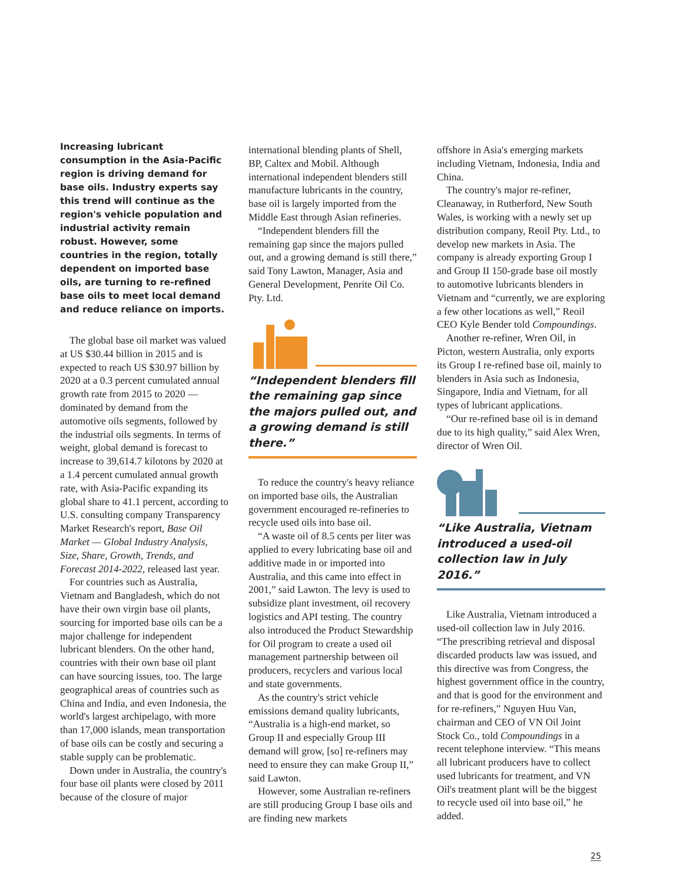Increasing lubricant consumption in the Asia-Pacific region is driving demand for base oils. Industry experts say this trend will continue as the region's vehicle population and industrial activity remain robust. However, some countries in the region, totally dependent on imported base oils, are turning to re-refined base oils to meet local demand and reduce reliance on imports.
The global base oil market was valued at US $30.44 billion in 2015 and is expected to reach US $30.97 billion by 2020 at a 0.3 percent cumulated annual growth rate from 2015 to 2020 — dominated by demand from the automotive oils segments, followed by the industrial oils segments. In terms of weight, global demand is forecast to increase to 39,614.7 kilotons by 2020 at a 1.4 percent cumulated annual growth rate, with Asia-Pacific expanding its global share to 41.1 percent, according to U.S. consulting company Transparency Market Research's report, Base Oil Market — Global Industry Analysis, Size, Share, Growth, Trends, and Forecast 2014-2022, released last year.
For countries such as Australia, Vietnam and Bangladesh, which do not have their own virgin base oil plants, sourcing for imported base oils can be a major challenge for independent lubricant blenders. On the other hand, countries with their own base oil plant can have sourcing issues, too. The large geographical areas of countries such as China and India, and even Indonesia, the world's largest archipelago, with more than 17,000 islands, mean transportation of base oils can be costly and securing a stable supply can be problematic.
Down under in Australia, the country's four base oil plants were closed by 2011 because of the closure of major
international blending plants of Shell, BP, Caltex and Mobil. Although international independent blenders still manufacture lubricants in the country, base oil is largely imported from the Middle East through Asian refineries.
“Independent blenders fill the remaining gap since the majors pulled out, and a growing demand is still there,” said Tony Lawton, Manager, Asia and General Development, Penrite Oil Co. Pty. Ltd.
“Independent blenders fill the remaining gap since the majors pulled out, and a growing demand is still there.”
To reduce the country's heavy reliance on imported base oils, the Australian government encouraged re-refineries to recycle used oils into base oil.
“A waste oil of 8.5 cents per liter was applied to every lubricating base oil and additive made in or imported into Australia, and this came into effect in 2001,” said Lawton. The levy is used to subsidize plant investment, oil recovery logistics and API testing. The country also introduced the Product Stewardship for Oil program to create a used oil management partnership between oil producers, recyclers and various local and state governments.
As the country's strict vehicle emissions demand quality lubricants, “Australia is a high-end market, so Group II and especially Group III demand will grow, [so] re-refiners may need to ensure they can make Group II,” said Lawton.
However, some Australian re-refiners are still producing Group I base oils and are finding new markets
offshore in Asia's emerging markets including Vietnam, Indonesia, India and China.
The country's major re-refiner, Cleanaway, in Rutherford, New South Wales, is working with a newly set up distribution company, Reoil Pty. Ltd., to develop new markets in Asia. The company is already exporting Group I and Group II 150-grade base oil mostly to automotive lubricants blenders in Vietnam and “currently, we are exploring a few other locations as well,” Reoil CEO Kyle Bender told Compoundings.
Another re-refiner, Wren Oil, in Picton, western Australia, only exports its Group I re-refined base oil, mainly to blenders in Asia such as Indonesia, Singapore, India and Vietnam, for all types of lubricant applications.
“Our re-refined base oil is in demand due to its high quality,” said Alex Wren, director of Wren Oil.
“Like Australia, Vietnam introduced a used-oil collection law in July 2016.”
Like Australia, Vietnam introduced a used-oil collection law in July 2016. “The prescribing retrieval and disposal discarded products law was issued, and this directive was from Congress, the highest government office in the country, and that is good for the environment and for re-refiners,” Nguyen Huu Van, chairman and CEO of VN Oil Joint Stock Co., told Compoundings in a recent telephone interview. “This means all lubricant producers have to collect used lubricants for treatment, and VN Oil's treatment plant will be the biggest to recycle used oil into base oil,” he added.
25